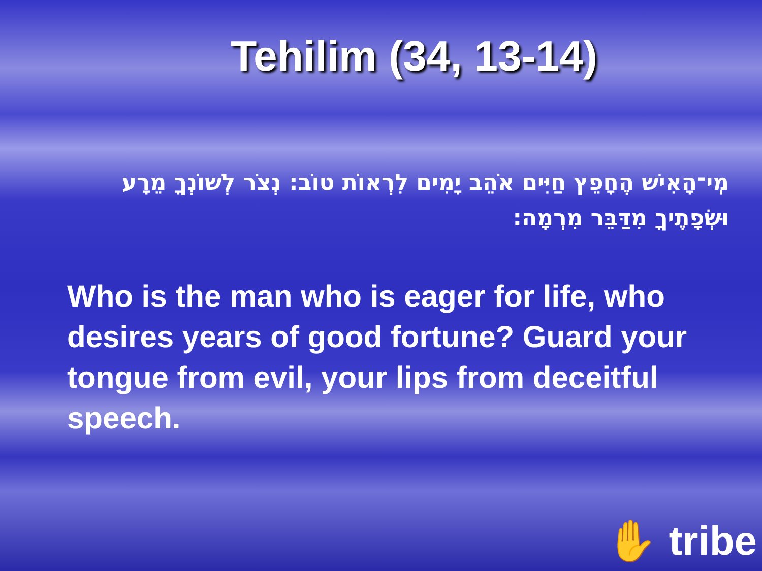Tehilim (34, 13-14)
מִֽי־הָאִישׁ הֶחָפֵץ חַיִּים אֹהֵב יָמִים לִרְאוֹת טוֹב: נְצֹר לְשׁוֹנְךָ מֵרָע וּשְׂפָתֶיךָ מִדַּבֵּר מִרְמָה:
Who is the man who is eager for life, who desires years of good fortune? Guard your tongue from evil, your lips from deceitful speech.
✋ tribe